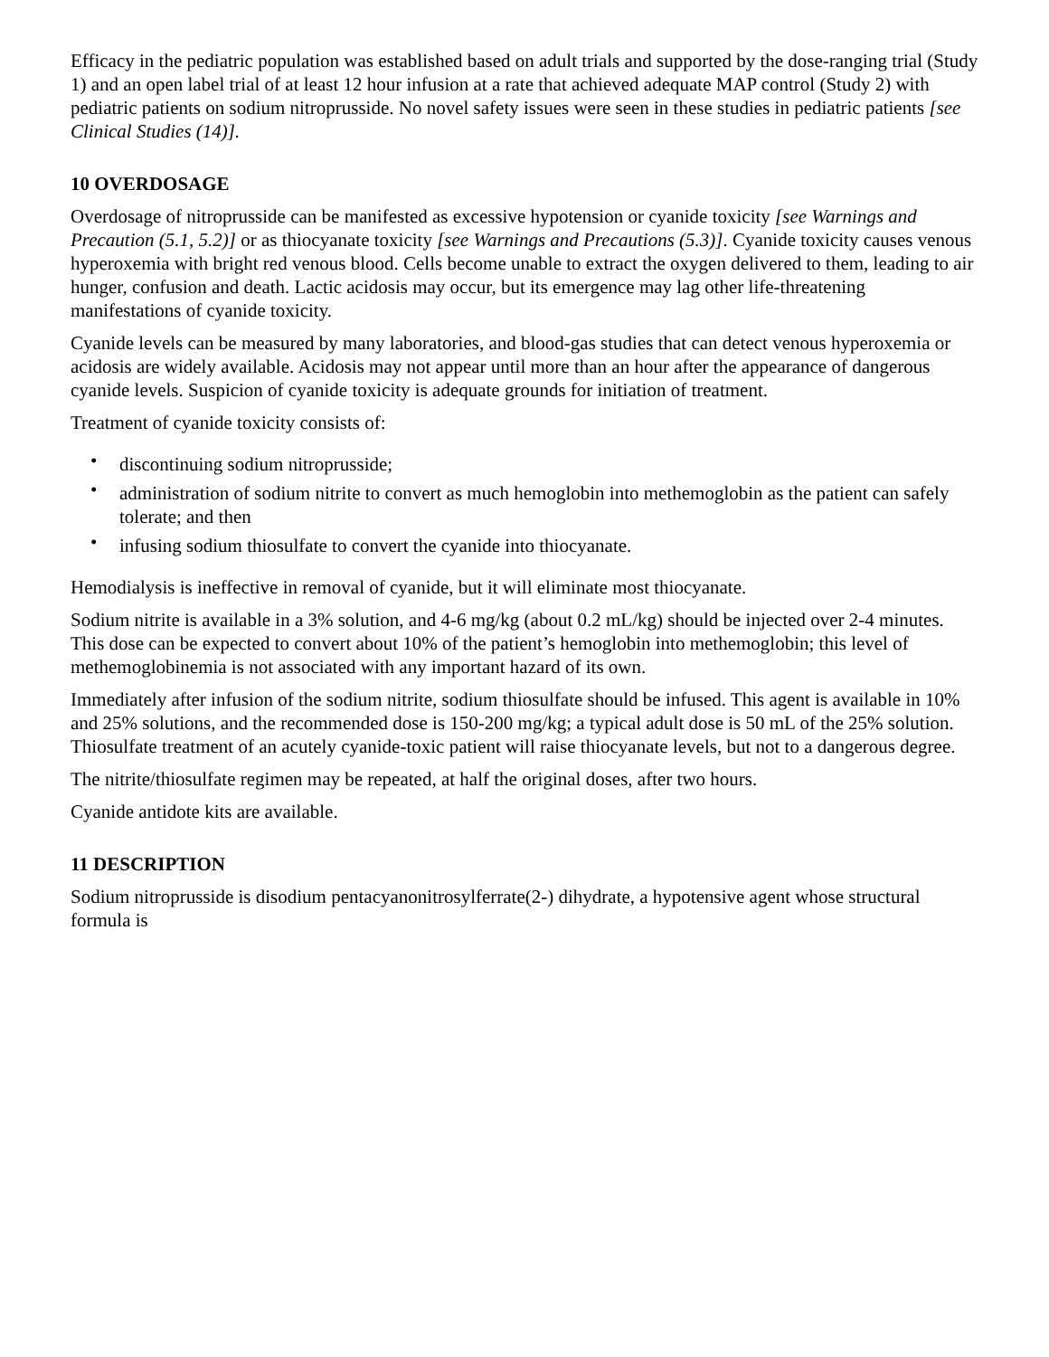Efficacy in the pediatric population was established based on adult trials and supported by the dose-ranging trial (Study 1) and an open label trial of at least 12 hour infusion at a rate that achieved adequate MAP control (Study 2) with pediatric patients on sodium nitroprusside. No novel safety issues were seen in these studies in pediatric patients [see Clinical Studies (14)].
10 OVERDOSAGE
Overdosage of nitroprusside can be manifested as excessive hypotension or cyanide toxicity [see Warnings and Precaution (5.1, 5.2)] or as thiocyanate toxicity [see Warnings and Precautions (5.3)]. Cyanide toxicity causes venous hyperoxemia with bright red venous blood. Cells become unable to extract the oxygen delivered to them, leading to air hunger, confusion and death. Lactic acidosis may occur, but its emergence may lag other life-threatening manifestations of cyanide toxicity.
Cyanide levels can be measured by many laboratories, and blood-gas studies that can detect venous hyperoxemia or acidosis are widely available. Acidosis may not appear until more than an hour after the appearance of dangerous cyanide levels. Suspicion of cyanide toxicity is adequate grounds for initiation of treatment.
Treatment of cyanide toxicity consists of:
• discontinuing sodium nitroprusside;
• administration of sodium nitrite to convert as much hemoglobin into methemoglobin as the patient can safely tolerate; and then
• infusing sodium thiosulfate to convert the cyanide into thiocyanate.
Hemodialysis is ineffective in removal of cyanide, but it will eliminate most thiocyanate.
Sodium nitrite is available in a 3% solution, and 4-6 mg/kg (about 0.2 mL/kg) should be injected over 2-4 minutes. This dose can be expected to convert about 10% of the patient’s hemoglobin into methemoglobin; this level of methemoglobinemia is not associated with any important hazard of its own.
Immediately after infusion of the sodium nitrite, sodium thiosulfate should be infused. This agent is available in 10% and 25% solutions, and the recommended dose is 150-200 mg/kg; a typical adult dose is 50 mL of the 25% solution. Thiosulfate treatment of an acutely cyanide-toxic patient will raise thiocyanate levels, but not to a dangerous degree.
The nitrite/thiosulfate regimen may be repeated, at half the original doses, after two hours.
Cyanide antidote kits are available.
11 DESCRIPTION
Sodium nitroprusside is disodium pentacyanonitrosylferrate(2-) dihydrate, a hypotensive agent whose structural formula is